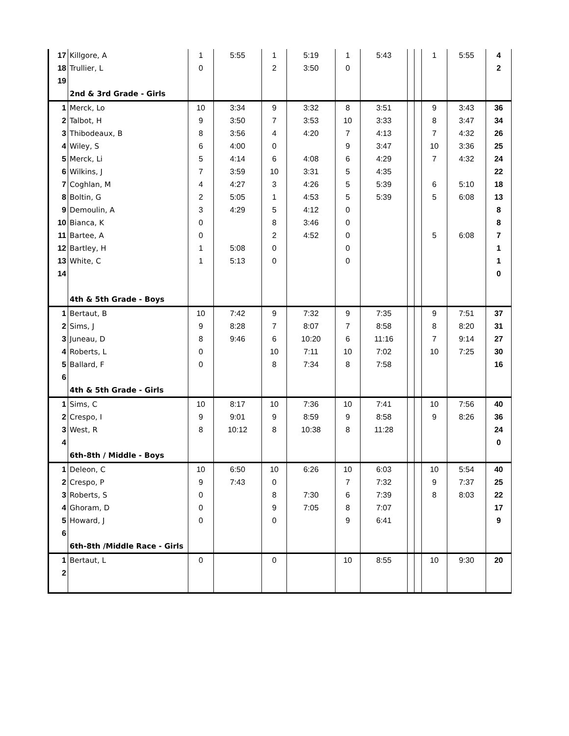| 17 | Killgore, A | 1 | 5:55 | 1 | 5:19 | 1 | 5:43 | | | 1 | 5:55 | 4 |
| 18 | Trullier, L | 0 | | 2 | 3:50 | 0 | | | | | | 2 |
| 19 | | | | | | | | | | | | |
| | 2nd & 3rd Grade - Girls | | | | | | | | | | | |
| 1 | Merck, Lo | 10 | 3:34 | 9 | 3:32 | 8 | 3:51 | | | 9 | 3:43 | 36 |
| 2 | Talbot, H | 9 | 3:50 | 7 | 3:53 | 10 | 3:33 | | | 8 | 3:47 | 34 |
| 3 | Thibodeaux, B | 8 | 3:56 | 4 | 4:20 | 7 | 4:13 | | | 7 | 4:32 | 26 |
| 4 | Wiley, S | 6 | 4:00 | 0 | | 9 | 3:47 | | | 10 | 3:36 | 25 |
| 5 | Merck, Li | 5 | 4:14 | 6 | 4:08 | 6 | 4:29 | | | 7 | 4:32 | 24 |
| 6 | Wilkins, J | 7 | 3:59 | 10 | 3:31 | 5 | 4:35 | | | | | 22 |
| 7 | Coghlan, M | 4 | 4:27 | 3 | 4:26 | 5 | 5:39 | | | 6 | 5:10 | 18 |
| 8 | Boltin, G | 2 | 5:05 | 1 | 4:53 | 5 | 5:39 | | | 5 | 6:08 | 13 |
| 9 | Demoulin, A | 3 | 4:29 | 5 | 4:12 | 0 | | | | | | 8 |
| 10 | Bianca, K | 0 | | 8 | 3:46 | 0 | | | | | | 8 |
| 11 | Bartee, A | 0 | | 2 | 4:52 | 0 | | | | 5 | 6:08 | 7 |
| 12 | Bartley, H | 1 | 5:08 | 0 | | 0 | | | | | | 1 |
| 13 | White, C | 1 | 5:13 | 0 | | 0 | | | | | | 1 |
| 14 | | | | | | | | | | | | 0 |
| | 4th & 5th Grade - Boys | | | | | | | | | | | |
| 1 | Bertaut, B | 10 | 7:42 | 9 | 7:32 | 9 | 7:35 | | | 9 | 7:51 | 37 |
| 2 | Sims, J | 9 | 8:28 | 7 | 8:07 | 7 | 8:58 | | | 8 | 8:20 | 31 |
| 3 | Juneau, D | 8 | 9:46 | 6 | 10:20 | 6 | 11:16 | | | 7 | 9:14 | 27 |
| 4 | Roberts, L | 0 | | 10 | 7:11 | 10 | 7:02 | | | 10 | 7:25 | 30 |
| 5 | Ballard, F | 0 | | 8 | 7:34 | 8 | 7:58 | | | | | 16 |
| 6 | | | | | | | | | | | | |
| | 4th & 5th Grade - Girls | | | | | | | | | | | |
| 1 | Sims, C | 10 | 8:17 | 10 | 7:36 | 10 | 7:41 | | | 10 | 7:56 | 40 |
| 2 | Crespo, I | 9 | 9:01 | 9 | 8:59 | 9 | 8:58 | | | 9 | 8:26 | 36 |
| 3 | West, R | 8 | 10:12 | 8 | 10:38 | 8 | 11:28 | | | | | 24 |
| 4 | | | | | | | | | | | | 0 |
| | 6th-8th / Middle - Boys | | | | | | | | | | | |
| 1 | Deleon, C | 10 | 6:50 | 10 | 6:26 | 10 | 6:03 | | | 10 | 5:54 | 40 |
| 2 | Crespo, P | 9 | 7:43 | 0 | | 7 | 7:32 | | | 9 | 7:37 | 25 |
| 3 | Roberts, S | 0 | | 8 | 7:30 | 6 | 7:39 | | | 8 | 8:03 | 22 |
| 4 | Ghoram, D | 0 | | 9 | 7:05 | 8 | 7:07 | | | | | 17 |
| 5 | Howard, J | 0 | | 0 | | 9 | 6:41 | | | | | 9 |
| 6 | | | | | | | | | | | | |
| | 6th-8th /Middle Race - Girls | | | | | | | | | | | |
| 1 | Bertaut, L | 0 | | 0 | | 10 | 8:55 | | | 10 | 9:30 | 20 |
| 2 | | | | | | | | | | | | |